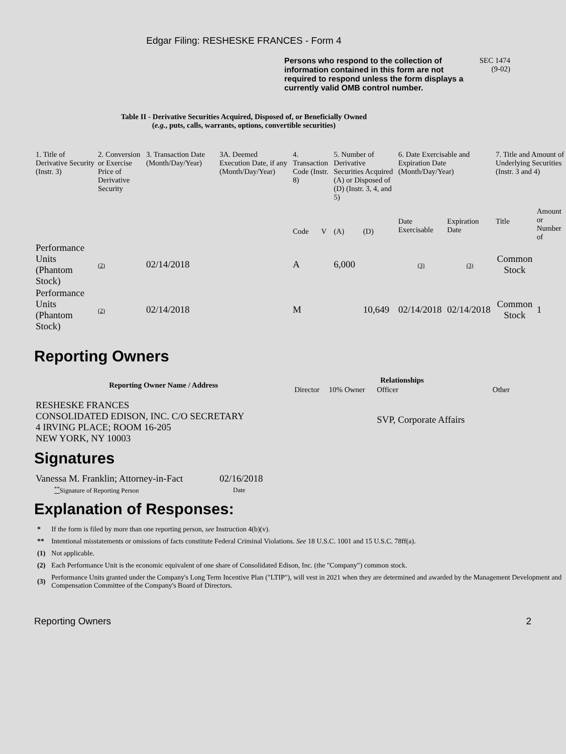Edgar Filing: RESHESKE FRANCES - Form 4
Persons who respond to the collection of information contained in this form are not required to respond unless the form displays a currently valid OMB control number.
SEC 1474
(9-02)
Table II - Derivative Securities Acquired, Disposed of, or Beneficially Owned
(e.g., puts, calls, warrants, options, convertible securities)
| 1. Title of Derivative Security (Instr. 3) | 2. Conversion or Exercise Price of Derivative Security | 3. Transaction Date (Month/Day/Year) | 3A. Deemed Execution Date, if any (Month/Day/Year) | 4. Transaction Code (Instr. 8) | | 5. Number of Derivative Securities Acquired (A) or Disposed of (D) (Instr. 3, 4, and 5) | | 6. Date Exercisable and Expiration Date (Month/Day/Year) | | 7. Title and Amount of Underlying Securities (Instr. 3 and 4) | |
| | | | | Code | V | (A) | (D) | Date Exercisable | Expiration Date | Title | Amount or Number of |
| Performance Units (Phantom Stock) | (2) | 02/14/2018 | | A | | 6,000 | | (3) | (3) | Common Stock | |
| Performance Units (Phantom Stock) | (2) | 02/14/2018 | | M | | | 10,649 | 02/14/2018 | 02/14/2018 | Common Stock | 1 |
Reporting Owners
| Reporting Owner Name / Address | Relationships | | | |
| --- | --- | --- | --- | --- |
| | Director | 10% Owner | Officer | Other |
| RESHESKE FRANCES CONSOLIDATED EDISON, INC. C/O SECRETARY 4 IRVING PLACE; ROOM 16-205 NEW YORK, NY 10003 | | | SVP, Corporate Affairs | |
Signatures
| Vanessa M. Franklin; Attorney-in-Fact | 02/16/2018 |
| <sup>**</sup> Signature of Reporting Person | Date |
Explanation of Responses:
| * | If the form is filed by more than one reporting person, see Instruction 4(b)(v). |
| ** | Intentional misstatements or omissions of facts constitute Federal Criminal Violations. See 18 U.S.C. 1001 and 15 U.S.C. 78ff(a). |
| (1) | Not applicable. |
| (2) | Each Performance Unit is the economic equivalent of one share of Consolidated Edison, Inc. (the "Company") common stock. |
| (3) | Performance Units granted under the Company's Long Term Incentive Plan ("LTIP"), will vest in 2021 when they are determined and awarded by the Management Development and Compensation Committee of the Company's Board of Directors. |
Reporting Owners 2